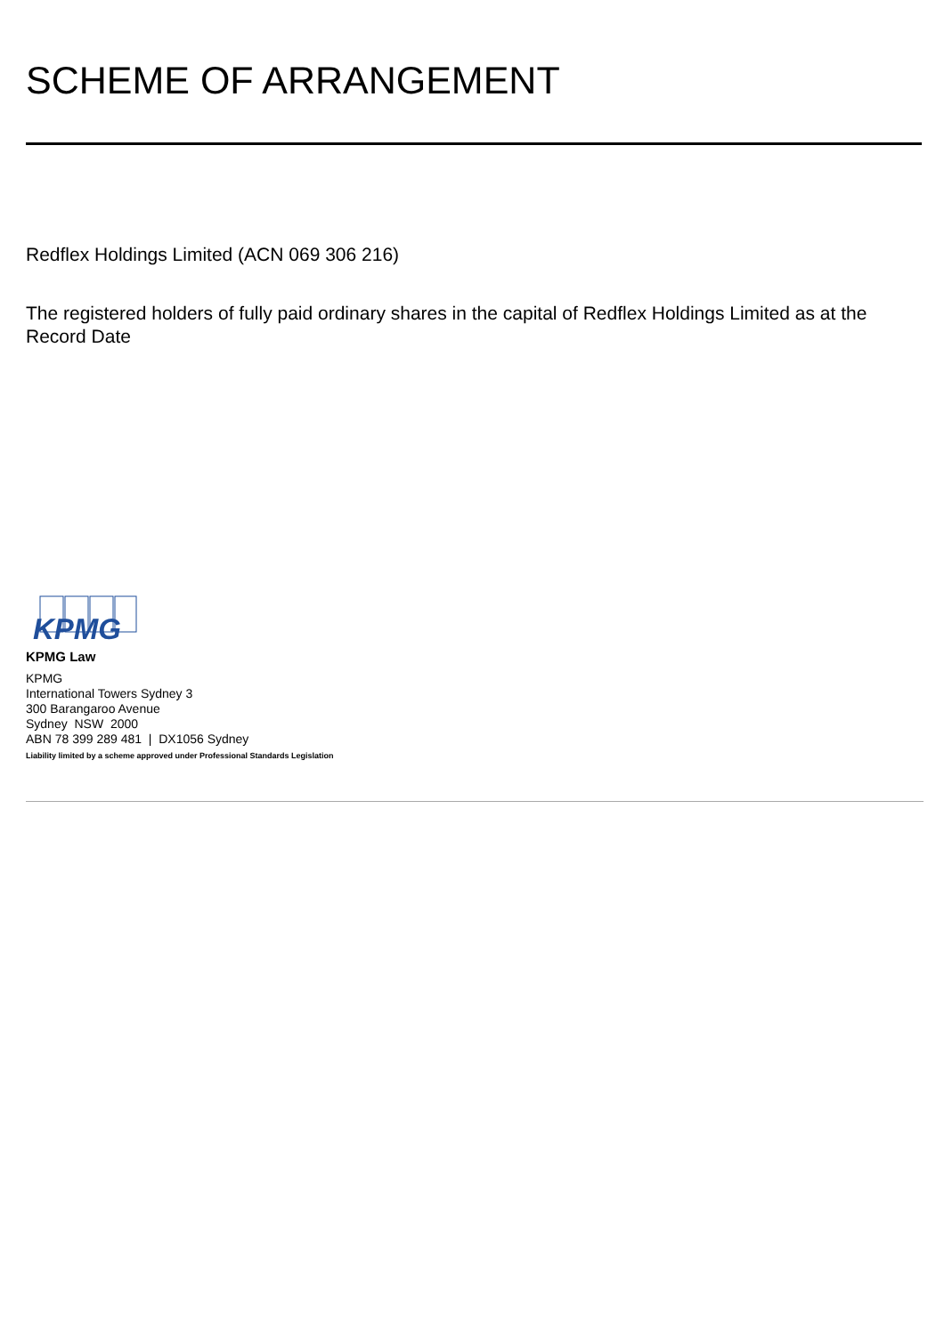SCHEME OF ARRANGEMENT
Redflex Holdings Limited (ACN 069 306 216)
The registered holders of fully paid ordinary shares in the capital of Redflex Holdings Limited as at the Record Date
KPMG
KPMG Law
KPMG
International Towers Sydney 3
300 Barangaroo Avenue
Sydney NSW 2000
ABN 78 399 289 481 | DX1056 Sydney
Liability limited by a scheme approved under Professional Standards Legislation